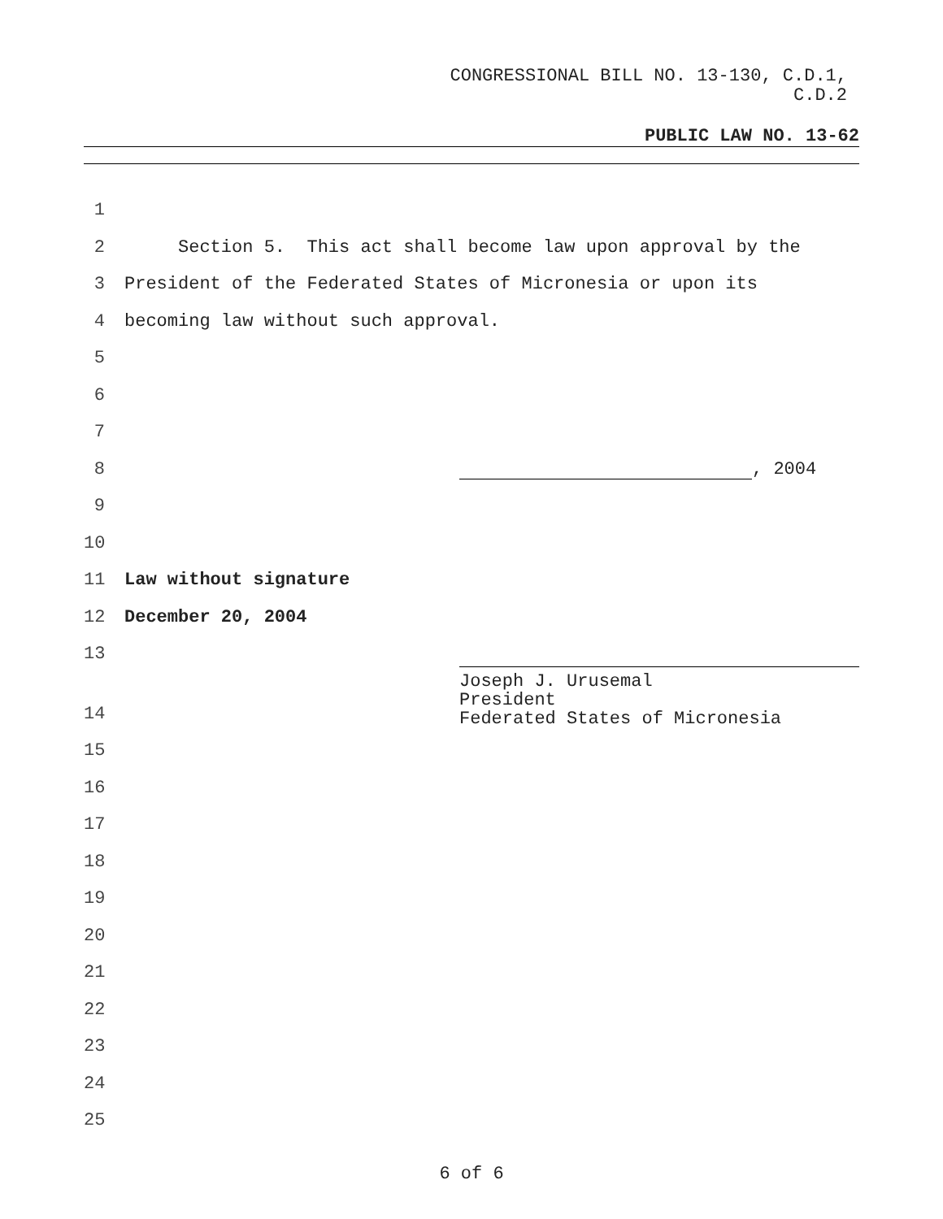CONGRESSIONAL BILL NO. 13-130, C.D.1,
C.D.2
PUBLIC LAW NO. 13-62
1
2 Section 5. This act shall become law upon approval by the
3 President of the Federated States of Micronesia or upon its
4 becoming law without such approval.
5
6
7
8 , 2004
9
10
11 Law without signature
12 December 20, 2004
13
Joseph J. Urusemal
President
Federated States of Micronesia
14
15
16
17
18
19
20
21
22
23
24
25
6 of 6